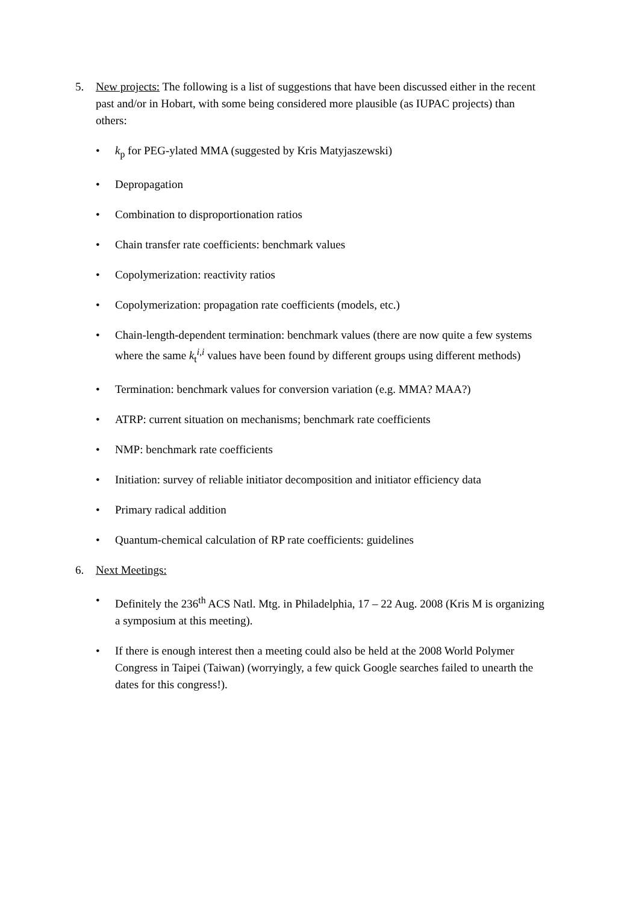5. New projects: The following is a list of suggestions that have been discussed either in the recent past and/or in Hobart, with some being considered more plausible (as IUPAC projects) than others:
• k<sub>p</sub> for PEG-ylated MMA (suggested by Kris Matyjaszewski)
• Depropagation
• Combination to disproportionation ratios
• Chain transfer rate coefficients: benchmark values
• Copolymerization: reactivity ratios
• Copolymerization: propagation rate coefficients (models, etc.)
• Chain-length-dependent termination: benchmark values (there are now quite a few systems where the same k<sub>t</sub><sup>i,i</sup> values have been found by different groups using different methods)
• Termination: benchmark values for conversion variation (e.g. MMA? MAA?)
• ATRP: current situation on mechanisms; benchmark rate coefficients
• NMP: benchmark rate coefficients
• Initiation: survey of reliable initiator decomposition and initiator efficiency data
• Primary radical addition
• Quantum-chemical calculation of RP rate coefficients: guidelines
6. Next Meetings:
• Definitely the 236<sup>th</sup> ACS Natl. Mtg. in Philadelphia, 17 – 22 Aug. 2008 (Kris M is organizing a symposium at this meeting).
• If there is enough interest then a meeting could also be held at the 2008 World Polymer Congress in Taipei (Taiwan) (worryingly, a few quick Google searches failed to unearth the dates for this congress!).